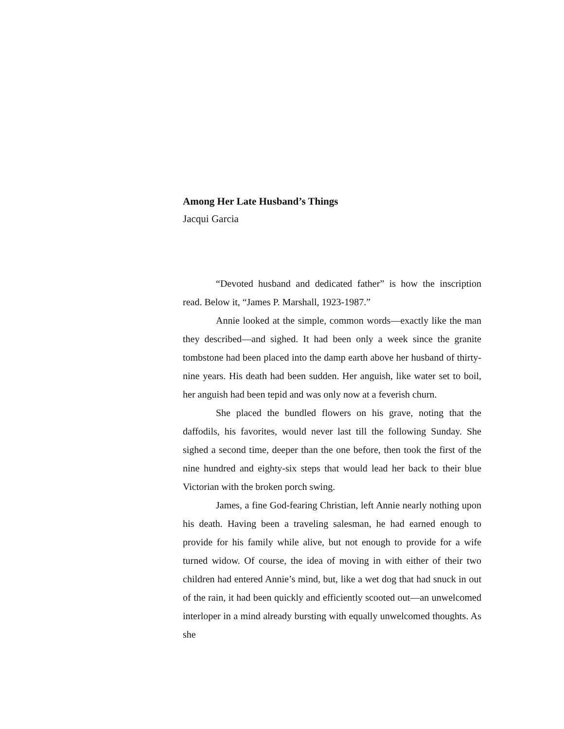Among Her Late Husband’s Things
Jacqui Garcia
“Devoted husband and dedicated father” is how the inscription read. Below it, “James P. Marshall, 1923-1987.”
Annie looked at the simple, common words—exactly like the man they described—and sighed. It had been only a week since the granite tombstone had been placed into the damp earth above her husband of thirty-nine years. His death had been sudden. Her anguish, like water set to boil, her anguish had been tepid and was only now at a feverish churn.
She placed the bundled flowers on his grave, noting that the daffodils, his favorites, would never last till the following Sunday. She sighed a second time, deeper than the one before, then took the first of the nine hundred and eighty-six steps that would lead her back to their blue Victorian with the broken porch swing.
James, a fine God-fearing Christian, left Annie nearly nothing upon his death. Having been a traveling salesman, he had earned enough to provide for his family while alive, but not enough to provide for a wife turned widow. Of course, the idea of moving in with either of their two children had entered Annie’s mind, but, like a wet dog that had snuck in out of the rain, it had been quickly and efficiently scooted out—an unwelcomed interloper in a mind already bursting with equally unwelcomed thoughts. As she